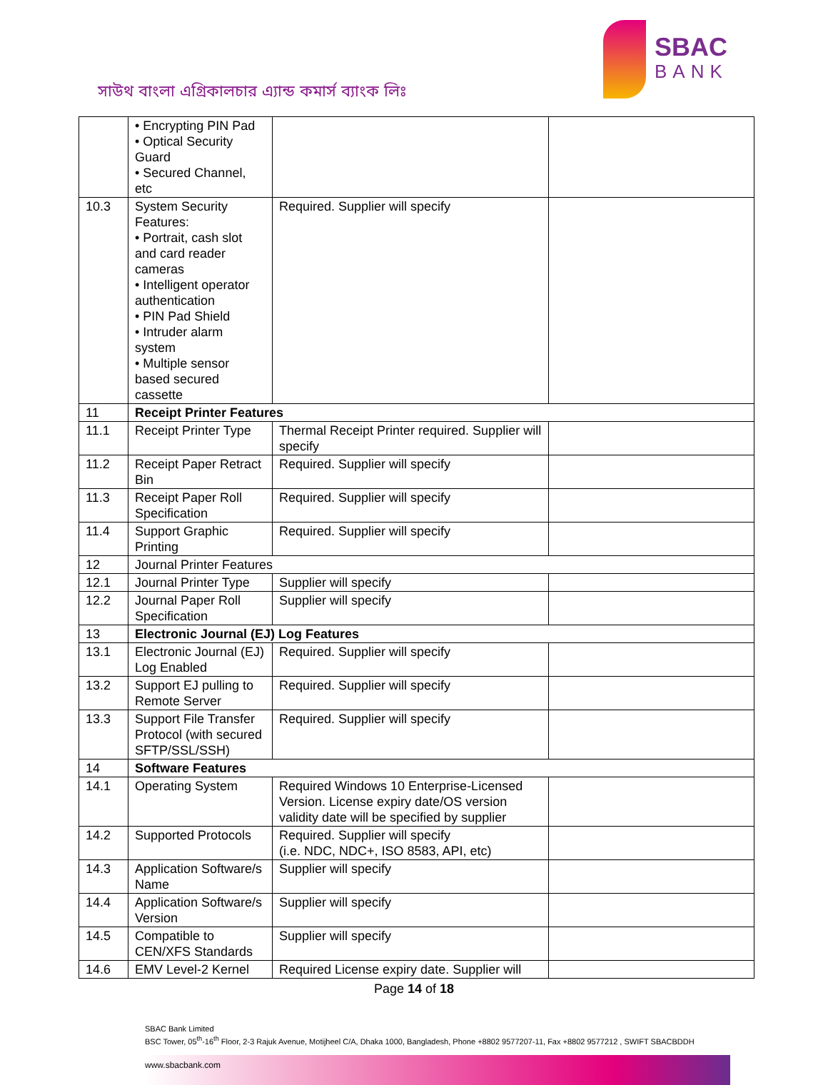সাউথ বাংলা এগ্রিকালচার এ্যান্ড কমার্স ব্যাংক লিঃ
SBAC
BANK
| | • Encrypting PIN Pad • Optical Security Guard • Secured Channel, etc | | |
| 10.3 | System Security Features: • Portrait, cash slot and card reader cameras • Intelligent operator authentication • PIN Pad Shield • Intruder alarm system • Multiple sensor based secured cassette | Required. Supplier will specify | |
| 11 | Receipt Printer Features | | |
| 11.1 | Receipt Printer Type | Thermal Receipt Printer required. Supplier will specify | |
| 11.2 | Receipt Paper Retract Bin | Required. Supplier will specify | |
| 11.3 | Receipt Paper Roll Specification | Required. Supplier will specify | |
| 11.4 | Support Graphic Printing | Required. Supplier will specify | |
| 12 | Journal Printer Features | | |
| 12.1 | Journal Printer Type | Supplier will specify | |
| 12.2 | Journal Paper Roll Specification | Supplier will specify | |
| 13 | Electronic Journal (EJ) Log Features | | |
| 13.1 | Electronic Journal (EJ) Log Enabled | Required. Supplier will specify | |
| 13.2 | Support EJ pulling to Remote Server | Required. Supplier will specify | |
| 13.3 | Support File Transfer Protocol (with secured SFTP/SSL/SSH) | Required. Supplier will specify | |
| 14 | Software Features | | |
| 14.1 | Operating System | Required Windows 10 Enterprise-Licensed Version. License expiry date/OS version validity date will be specified by supplier | |
| 14.2 | Supported Protocols | Required. Supplier will specify (i.e. NDC, NDC+, ISO 8583, API, etc) | |
| 14.3 | Application Software/s Name | Supplier will specify | |
| 14.4 | Application Software/s Version | Supplier will specify | |
| 14.5 | Compatible to CEN/XFS Standards | Supplier will specify | |
| 14.6 | EMV Level-2 Kernel | Required License expiry date. Supplier will | |
Page 14 of 18
SBAC Bank Limited
BSC Tower, 05<sup>th</sup>-16<sup>th</sup> Floor, 2-3 Rajuk Avenue, Motijheel C/A, Dhaka 1000, Bangladesh, Phone +8802 9577207-11, Fax +8802 9577212 , SWIFT SBACBDDH
www.sbacbank.com